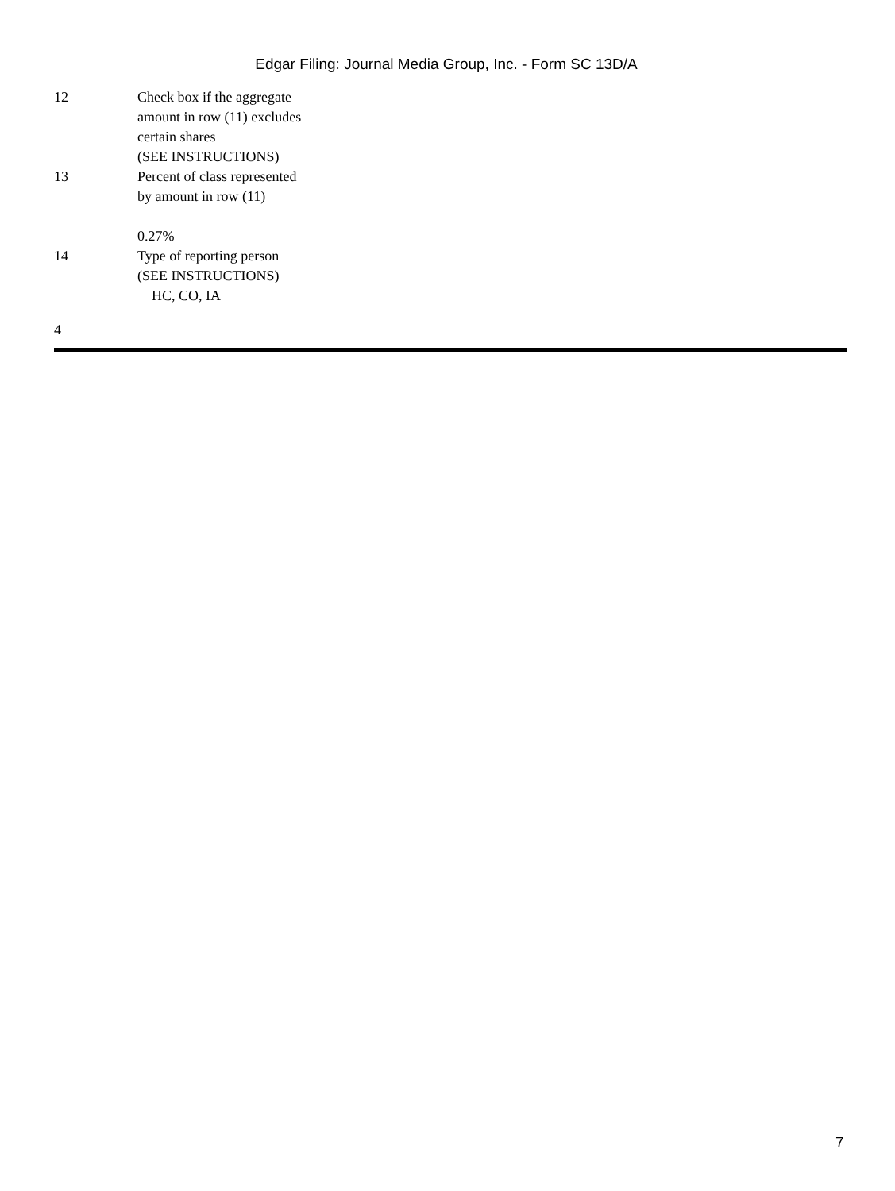Edgar Filing: Journal Media Group, Inc. - Form SC 13D/A
| 12 | Check box if the aggregate amount in row (11) excludes certain shares (SEE INSTRUCTIONS) |
| 13 | Percent of class represented by amount in row (11) 0.27% |
| 14 | Type of reporting person (SEE INSTRUCTIONS) HC, CO, IA |
4
7